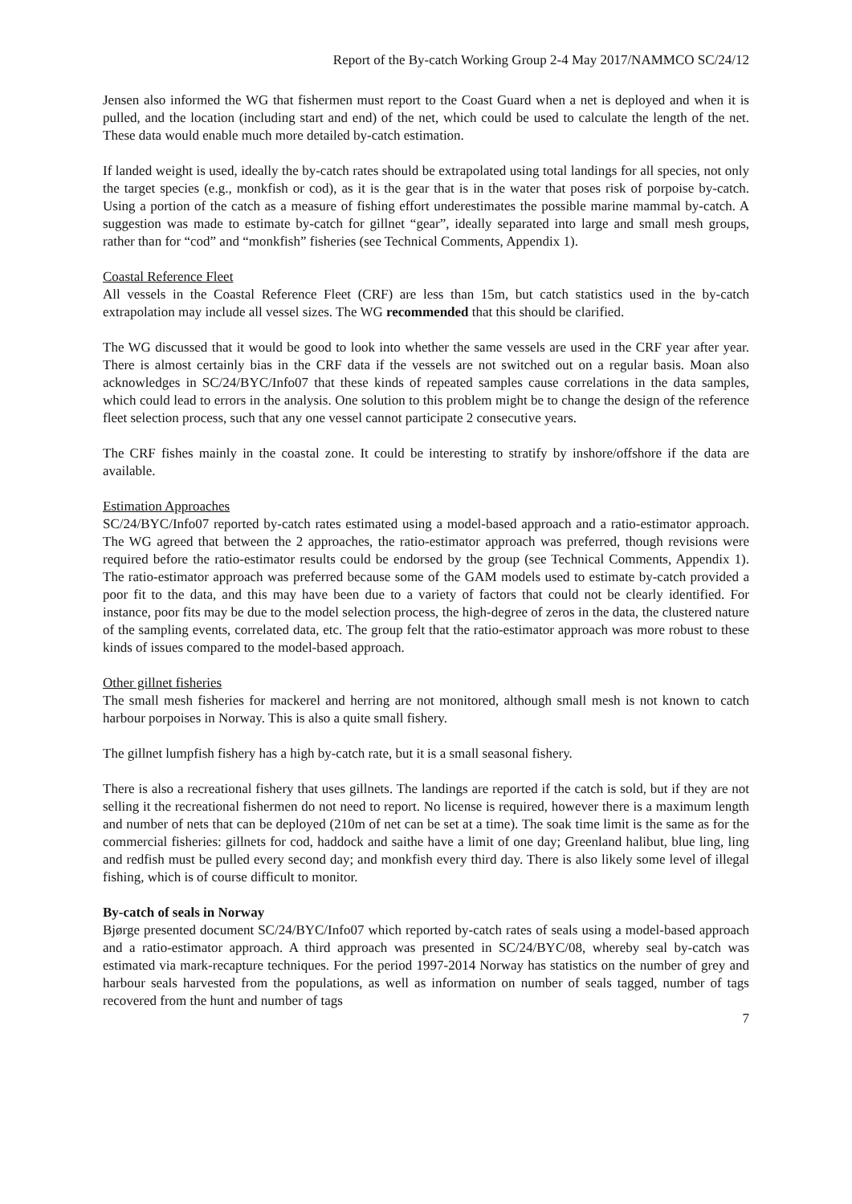Report of the By-catch Working Group 2-4 May 2017/NAMMCO SC/24/12
Jensen also informed the WG that fishermen must report to the Coast Guard when a net is deployed and when it is pulled, and the location (including start and end) of the net, which could be used to calculate the length of the net. These data would enable much more detailed by-catch estimation.
If landed weight is used, ideally the by-catch rates should be extrapolated using total landings for all species, not only the target species (e.g., monkfish or cod), as it is the gear that is in the water that poses risk of porpoise by-catch. Using a portion of the catch as a measure of fishing effort underestimates the possible marine mammal by-catch. A suggestion was made to estimate by-catch for gillnet “gear”, ideally separated into large and small mesh groups, rather than for “cod” and “monkfish” fisheries (see Technical Comments, Appendix 1).
Coastal Reference Fleet
All vessels in the Coastal Reference Fleet (CRF) are less than 15m, but catch statistics used in the by-catch extrapolation may include all vessel sizes. The WG recommended that this should be clarified.
The WG discussed that it would be good to look into whether the same vessels are used in the CRF year after year. There is almost certainly bias in the CRF data if the vessels are not switched out on a regular basis. Moan also acknowledges in SC/24/BYC/Info07 that these kinds of repeated samples cause correlations in the data samples, which could lead to errors in the analysis. One solution to this problem might be to change the design of the reference fleet selection process, such that any one vessel cannot participate 2 consecutive years.
The CRF fishes mainly in the coastal zone. It could be interesting to stratify by inshore/offshore if the data are available.
Estimation Approaches
SC/24/BYC/Info07 reported by-catch rates estimated using a model-based approach and a ratio-estimator approach. The WG agreed that between the 2 approaches, the ratio-estimator approach was preferred, though revisions were required before the ratio-estimator results could be endorsed by the group (see Technical Comments, Appendix 1). The ratio-estimator approach was preferred because some of the GAM models used to estimate by-catch provided a poor fit to the data, and this may have been due to a variety of factors that could not be clearly identified. For instance, poor fits may be due to the model selection process, the high-degree of zeros in the data, the clustered nature of the sampling events, correlated data, etc. The group felt that the ratio-estimator approach was more robust to these kinds of issues compared to the model-based approach.
Other gillnet fisheries
The small mesh fisheries for mackerel and herring are not monitored, although small mesh is not known to catch harbour porpoises in Norway. This is also a quite small fishery.
The gillnet lumpfish fishery has a high by-catch rate, but it is a small seasonal fishery.
There is also a recreational fishery that uses gillnets. The landings are reported if the catch is sold, but if they are not selling it the recreational fishermen do not need to report. No license is required, however there is a maximum length and number of nets that can be deployed (210m of net can be set at a time). The soak time limit is the same as for the commercial fisheries: gillnets for cod, haddock and saithe have a limit of one day; Greenland halibut, blue ling, ling and redfish must be pulled every second day; and monkfish every third day. There is also likely some level of illegal fishing, which is of course difficult to monitor.
By-catch of seals in Norway
Bjørge presented document SC/24/BYC/Info07 which reported by-catch rates of seals using a model-based approach and a ratio-estimator approach. A third approach was presented in SC/24/BYC/08, whereby seal by-catch was estimated via mark-recapture techniques. For the period 1997-2014 Norway has statistics on the number of grey and harbour seals harvested from the populations, as well as information on number of seals tagged, number of tags recovered from the hunt and number of tags
7